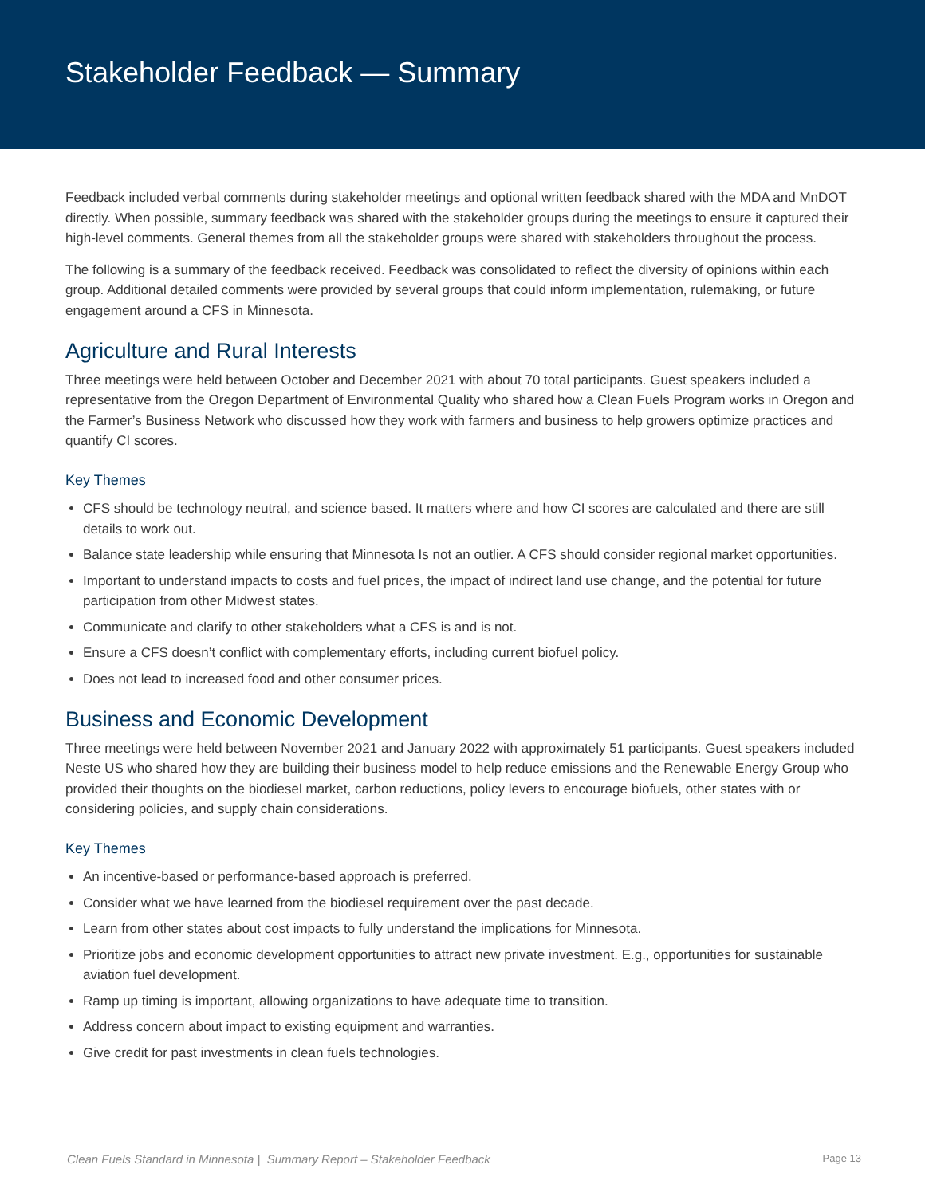Stakeholder Feedback — Summary
Feedback included verbal comments during stakeholder meetings and optional written feedback shared with the MDA and MnDOT directly. When possible, summary feedback was shared with the stakeholder groups during the meetings to ensure it captured their high-level comments. General themes from all the stakeholder groups were shared with stakeholders throughout the process.
The following is a summary of the feedback received. Feedback was consolidated to reflect the diversity of opinions within each group. Additional detailed comments were provided by several groups that could inform implementation, rulemaking, or future engagement around a CFS in Minnesota.
Agriculture and Rural Interests
Three meetings were held between October and December 2021 with about 70 total participants. Guest speakers included a representative from the Oregon Department of Environmental Quality who shared how a Clean Fuels Program works in Oregon and the Farmer’s Business Network who discussed how they work with farmers and business to help growers optimize practices and quantify CI scores.
Key Themes
CFS should be technology neutral, and science based. It matters where and how CI scores are calculated and there are still details to work out.
Balance state leadership while ensuring that Minnesota Is not an outlier. A CFS should consider regional market opportunities.
Important to understand impacts to costs and fuel prices, the impact of indirect land use change, and the potential for future participation from other Midwest states.
Communicate and clarify to other stakeholders what a CFS is and is not.
Ensure a CFS doesn’t conflict with complementary efforts, including current biofuel policy.
Does not lead to increased food and other consumer prices.
Business and Economic Development
Three meetings were held between November 2021 and January 2022 with approximately 51 participants. Guest speakers included Neste US who shared how they are building their business model to help reduce emissions and the Renewable Energy Group who provided their thoughts on the biodiesel market, carbon reductions, policy levers to encourage biofuels, other states with or considering policies, and supply chain considerations.
Key Themes
An incentive-based or performance-based approach is preferred.
Consider what we have learned from the biodiesel requirement over the past decade.
Learn from other states about cost impacts to fully understand the implications for Minnesota.
Prioritize jobs and economic development opportunities to attract new private investment. E.g., opportunities for sustainable aviation fuel development.
Ramp up timing is important, allowing organizations to have adequate time to transition.
Address concern about impact to existing equipment and warranties.
Give credit for past investments in clean fuels technologies.
Clean Fuels Standard in Minnesota | Summary Report – Stakeholder Feedback Page 13